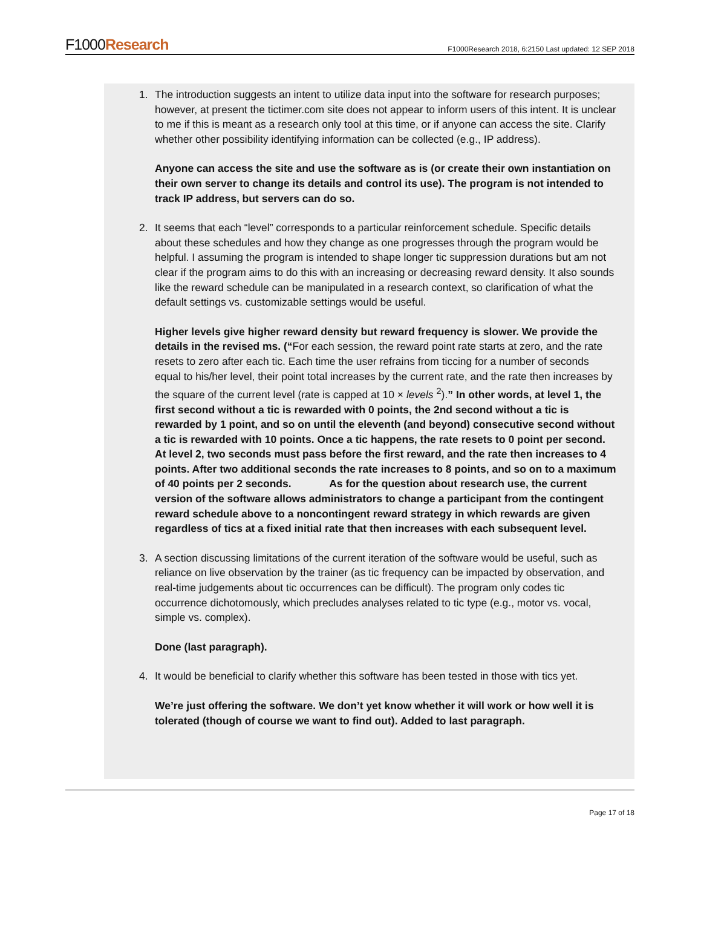F1000Research
F1000Research 2018, 6:2150 Last updated: 12 SEP 2018
1. The introduction suggests an intent to utilize data input into the software for research purposes; however, at present the tictimer.com site does not appear to inform users of this intent. It is unclear to me if this is meant as a research only tool at this time, or if anyone can access the site. Clarify whether other possibility identifying information can be collected (e.g., IP address).
Anyone can access the site and use the software as is (or create their own instantiation on their own server to change its details and control its use). The program is not intended to track IP address, but servers can do so.
2. It seems that each “level” corresponds to a particular reinforcement schedule. Specific details about these schedules and how they change as one progresses through the program would be helpful. I assuming the program is intended to shape longer tic suppression durations but am not clear if the program aims to do this with an increasing or decreasing reward density. It also sounds like the reward schedule can be manipulated in a research context, so clarification of what the default settings vs. customizable settings would be useful.
Higher levels give higher reward density but reward frequency is slower. We provide the details in the revised ms. (“For each session, the reward point rate starts at zero, and the rate resets to zero after each tic. Each time the user refrains from ticcing for a number of seconds equal to his/her level, their point total increases by the current rate, and the rate then increases by the square of the current level (rate is capped at 10 × levels <sup>2</sup>).” In other words, at level 1, the first second without a tic is rewarded with 0 points, the 2nd second without a tic is rewarded by 1 point, and so on until the eleventh (and beyond) consecutive second without a tic is rewarded with 10 points. Once a tic happens, the rate resets to 0 point per second. At level 2, two seconds must pass before the first reward, and the rate then increases to 4 points. After two additional seconds the rate increases to 8 points, and so on to a maximum of 40 points per 2 seconds. As for the question about research use, the current version of the software allows administrators to change a participant from the contingent reward schedule above to a noncontingent reward strategy in which rewards are given regardless of tics at a fixed initial rate that then increases with each subsequent level.
3. A section discussing limitations of the current iteration of the software would be useful, such as reliance on live observation by the trainer (as tic frequency can be impacted by observation, and real-time judgements about tic occurrences can be difficult). The program only codes tic occurrence dichotomously, which precludes analyses related to tic type (e.g., motor vs. vocal, simple vs. complex).
Done (last paragraph).
4. It would be beneficial to clarify whether this software has been tested in those with tics yet.
We’re just offering the software. We don’t yet know whether it will work or how well it is tolerated (though of course we want to find out). Added to last paragraph.
Page 17 of 18